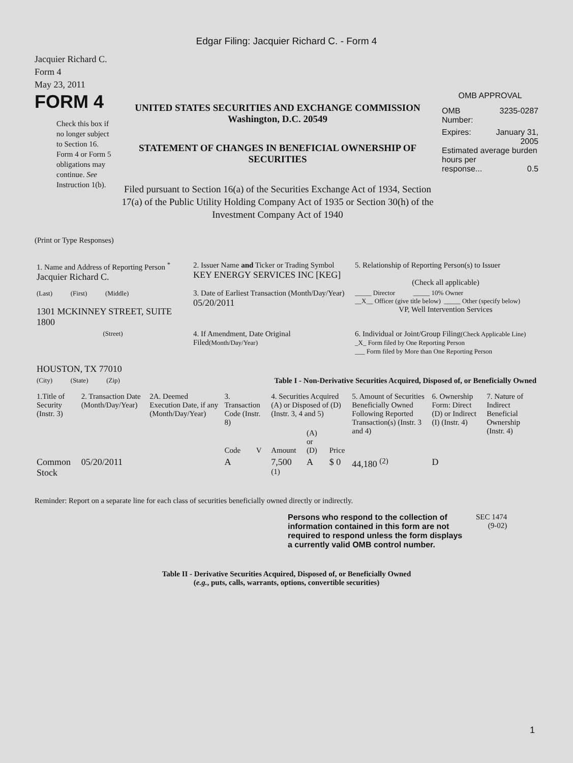Edgar Filing: Jacquier Richard C. - Form 4
Jacquier Richard C.
Form 4
May 23, 2011
FORM 4
Check this box if no longer subject to Section 16. Form 4 or Form 5 obligations may continue. See Instruction 1(b).
UNITED STATES SECURITIES AND EXCHANGE COMMISSION
Washington, D.C. 20549
STATEMENT OF CHANGES IN BENEFICIAL OWNERSHIP OF SECURITIES
Filed pursuant to Section 16(a) of the Securities Exchange Act of 1934, Section 17(a) of the Public Utility Holding Company Act of 1935 or Section 30(h) of the Investment Company Act of 1940
OMB APPROVAL
OMB
Number: 3235-0287
Expires: January 31,
2005
Estimated average burden hours per
response... 0.5
(Print or Type Responses)
| 1. Name and Address of Reporting Person <sup>*</sup> Jacquier Richard C. | 2. Issuer Name and Ticker or Trading Symbol KEY ENERGY SERVICES INC [KEG] | 5. Relationship of Reporting Person(s) to Issuer (Check all applicable) |
| (Last) (First) (Middle) 1301 MCKINNEY STREET, SUITE 1800 | 3. Date of Earliest Transaction (Month/Day/Year) 05/20/2011 | _____ Director _____ 10% Owner __X__ Officer (give title below) _____ Other (specify below) VP, Well Intervention Services |
| (Street) HOUSTON, TX 77010 | 4. If Amendment, Date Original Filed (Month/Day/Year) | 6. Individual or Joint/Group Filing (Check Applicable Line) _X_ Form filed by One Reporting Person ___ Form filed by More than One Reporting Person |
| (City) (State) (Zip) | Table I - Non-Derivative Securities Acquired, Disposed of, or Beneficially Owned | |
| 1.Title of Security (Instr. 3) | 2. Transaction Date (Month/Day/Year) | 2A. Deemed Execution Date, if any (Month/Day/Year) | 3. Transaction Code (Instr. 8) | | 4. Securities Acquired (A) or Disposed of (D) (Instr. 3, 4 and 5) | | | 5. Amount of Securities Beneficially Owned Following Reported Transaction(s) (Instr. 3 and 4) | 6. Ownership Form: Direct (D) or Indirect (I) (Instr. 4) | 7. Nature of Indirect Beneficial Ownership (Instr. 4) |
| --- | --- | --- | --- | --- | --- | --- | --- | --- | --- | --- |
| | | | Code | V | Amount | (A) or (D) | Price | | | |
| Common Stock | 05/20/2011 | | A | | 7,500 <sup>(1)</sup> | A | $ 0 | 44,180 <sup>(2)</sup> | D | |
Reminder: Report on a separate line for each class of securities beneficially owned directly or indirectly.
Persons who respond to the collection of information contained in this form are not required to respond unless the form displays a currently valid OMB control number.
SEC 1474
(9-02)
Table II - Derivative Securities Acquired, Disposed of, or Beneficially Owned
(e.g., puts, calls, warrants, options, convertible securities)
1